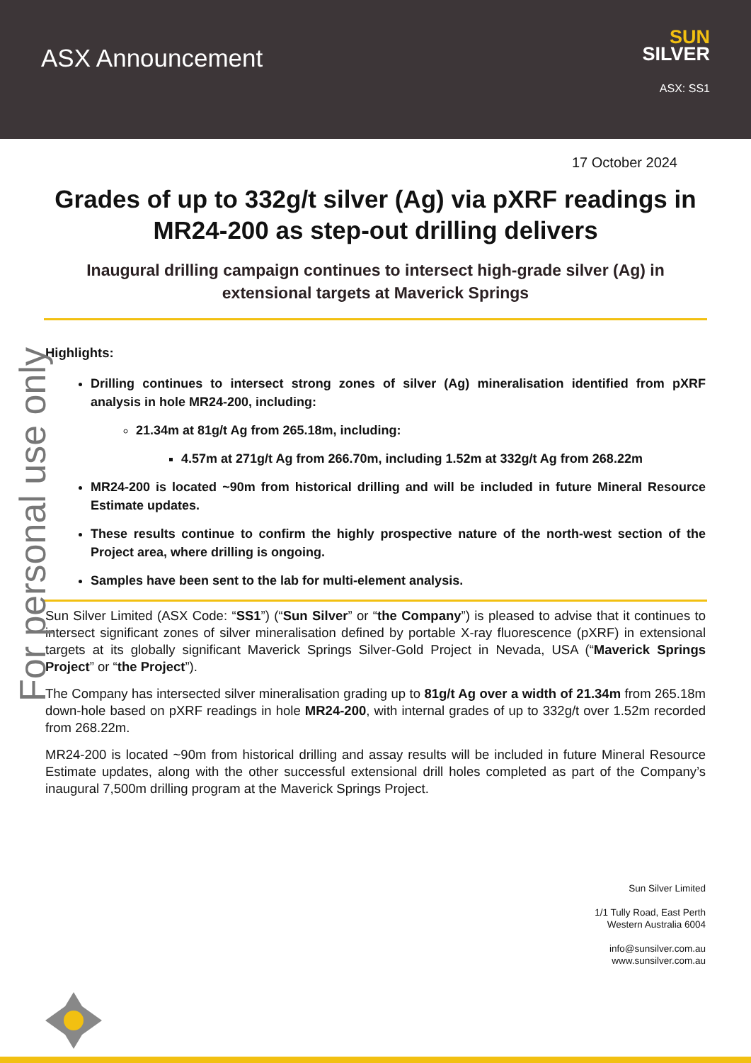ASX Announcement
SUN
SILVER
ASX: SS1
17 October 2024
Grades of up to 332g/t silver (Ag) via pXRF readings in MR24-200 as step-out drilling delivers
Inaugural drilling campaign continues to intersect high-grade silver (Ag) in extensional targets at Maverick Springs
Highlights:
Drilling continues to intersect strong zones of silver (Ag) mineralisation identified from pXRF analysis in hole MR24-200, including:
21.34m at 81g/t Ag from 265.18m, including:
4.57m at 271g/t Ag from 266.70m, including 1.52m at 332g/t Ag from 268.22m
MR24-200 is located ~90m from historical drilling and will be included in future Mineral Resource Estimate updates.
These results continue to confirm the highly prospective nature of the north-west section of the Project area, where drilling is ongoing.
Samples have been sent to the lab for multi-element analysis.
Sun Silver Limited (ASX Code: “SS1”) (“Sun Silver” or “the Company”) is pleased to advise that it continues to intersect significant zones of silver mineralisation defined by portable X-ray fluorescence (pXRF) in extensional targets at its globally significant Maverick Springs Silver-Gold Project in Nevada, USA (“Maverick Springs Project” or “the Project”).
The Company has intersected silver mineralisation grading up to 81g/t Ag over a width of 21.34m from 265.18m down-hole based on pXRF readings in hole MR24-200, with internal grades of up to 332g/t over 1.52m recorded from 268.22m.
MR24-200 is located ~90m from historical drilling and assay results will be included in future Mineral Resource Estimate updates, along with the other successful extensional drill holes completed as part of the Company’s inaugural 7,500m drilling program at the Maverick Springs Project.
Sun Silver Limited
1/1 Tully Road, East Perth
Western Australia 6004
info@sunsilver.com.au
www.sunsilver.com.au
For personal use only